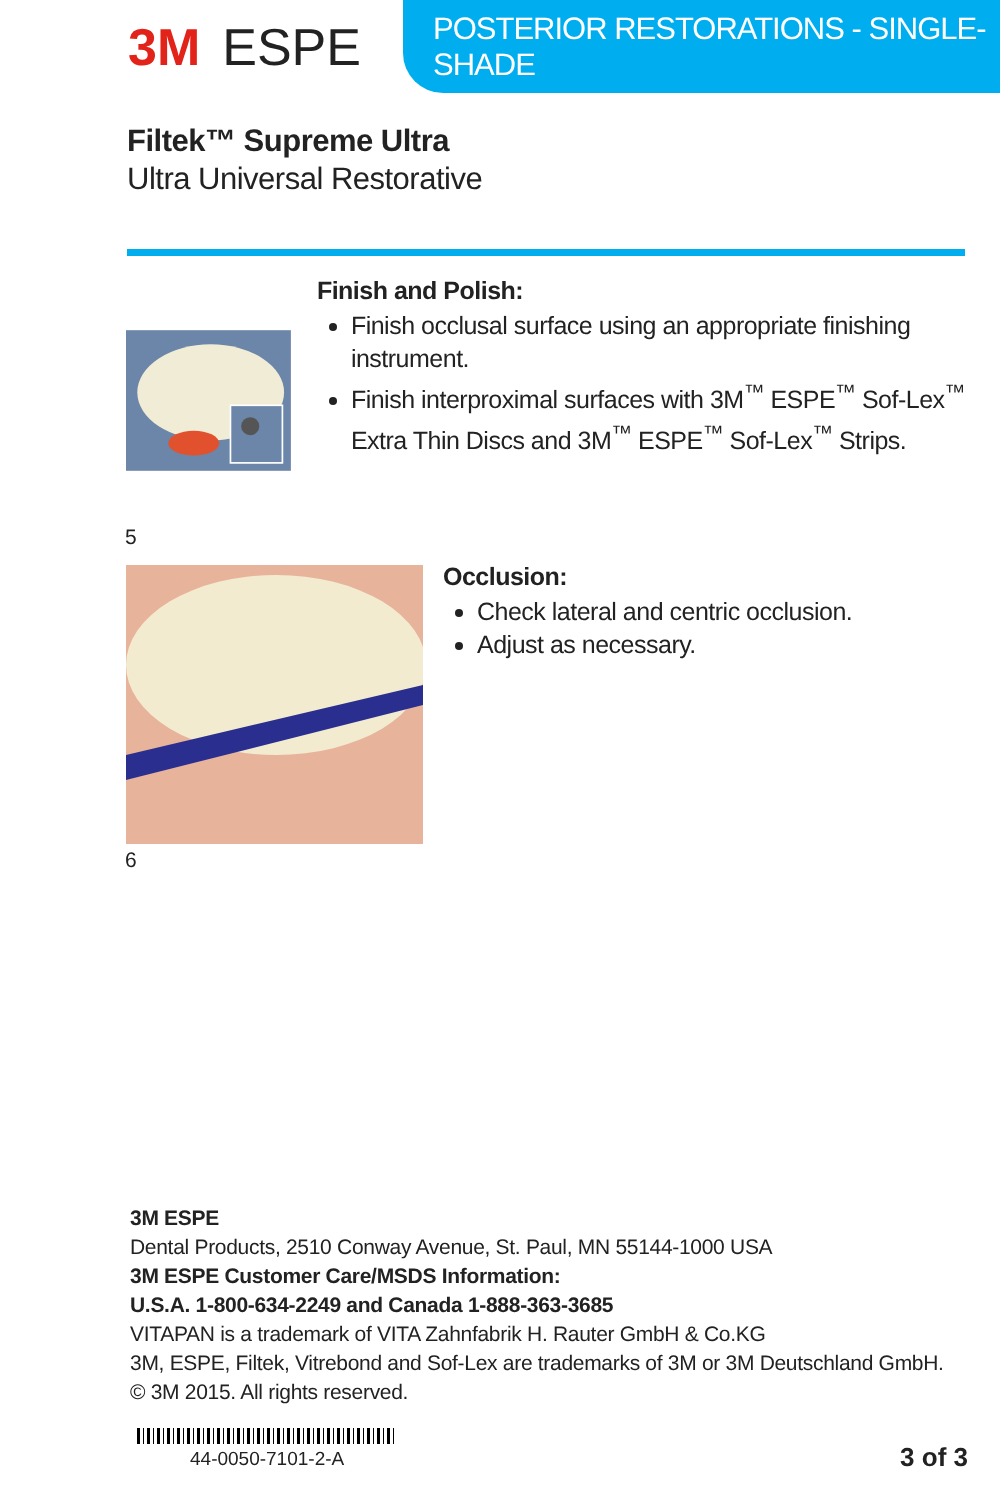3M ESPE
POSTERIOR RESTORATIONS - SINGLE-SHADE
Filtek™ Supreme Ultra
Ultra Universal Restorative
Finish and Polish:
Finish occlusal surface using an appropriate finishing instrument.
Finish interproximal surfaces with 3M<sup>™</sup> ESPE<sup>™</sup> Sof-Lex<sup>™</sup> Extra Thin Discs and 3M<sup>™</sup> ESPE<sup>™</sup> Sof-Lex<sup>™</sup> Strips.
5
Occlusion:
Check lateral and centric occlusion.
Adjust as necessary.
6
3M ESPE
Dental Products, 2510 Conway Avenue, St. Paul, MN 55144-1000 USA
3M ESPE Customer Care/MSDS Information:
U.S.A. 1-800-634-2249 and Canada 1-888-363-3685
VITAPAN is a trademark of VITA Zahnfabrik H. Rauter GmbH & Co.KG
3M, ESPE, Filtek, Vitrebond and Sof-Lex are trademarks of 3M or 3M Deutschland GmbH.
© 3M 2015. All rights reserved.
44-0050-7101-2-A 3 of 3